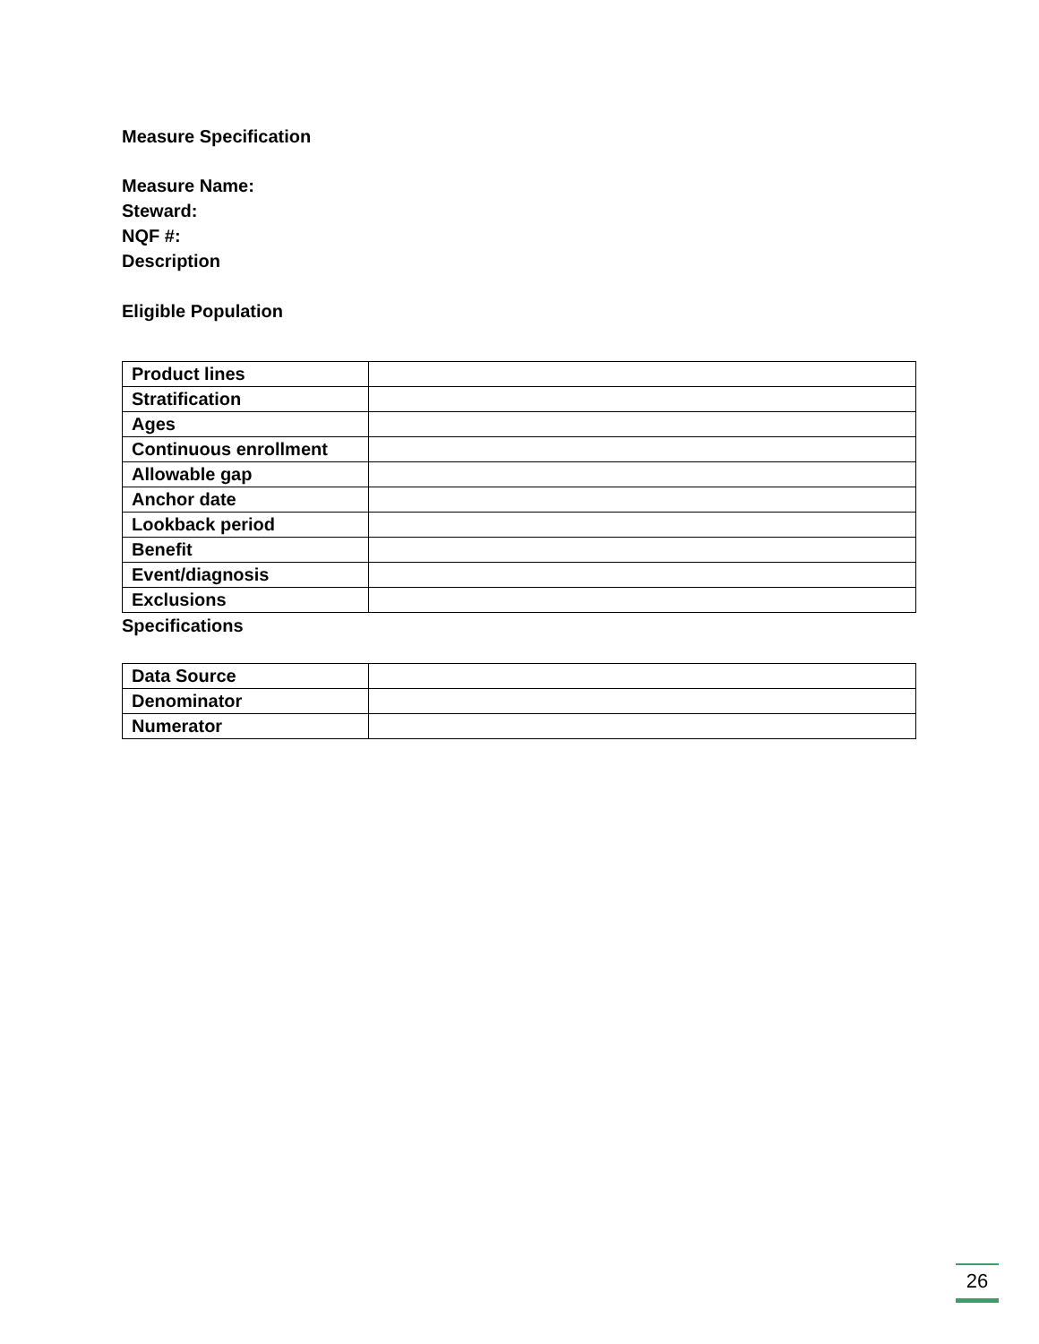Measure Specification
Measure Name:
Steward:
NQF #:
Description
Eligible Population
| Product lines | |
| Stratification | |
| Ages | |
| Continuous enrollment | |
| Allowable gap | |
| Anchor date | |
| Lookback period | |
| Benefit | |
| Event/diagnosis | |
| Exclusions | |
Specifications
| Data Source | |
| Denominator | |
| Numerator | |
26